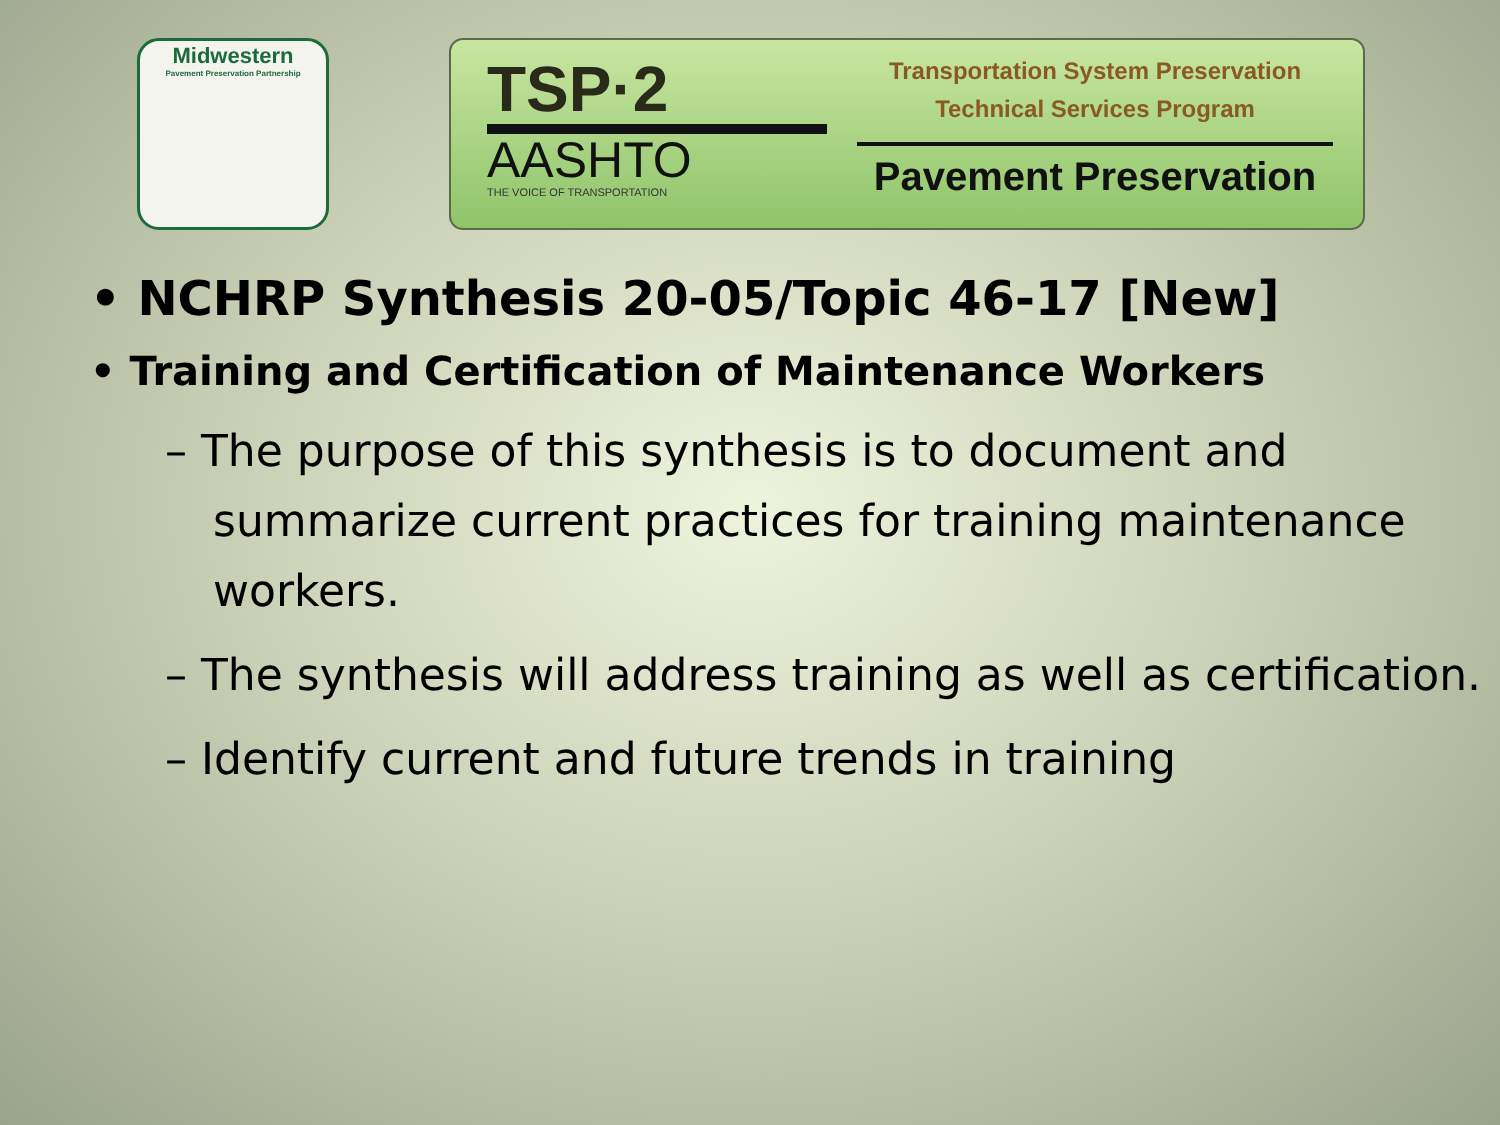Midwestern
Pavement Preservation Partnership
TSP·2
AASHTO
THE VOICE OF TRANSPORTATION
Transportation System Preservation
Technical Services Program
Pavement Preservation
• NCHRP Synthesis 20-05/Topic 46-17 [New]
• Training and Certification of Maintenance Workers
– The purpose of this synthesis is to document and summarize current practices for training maintenance workers.
– The synthesis will address training as well as certification.
– Identify current and future trends in training